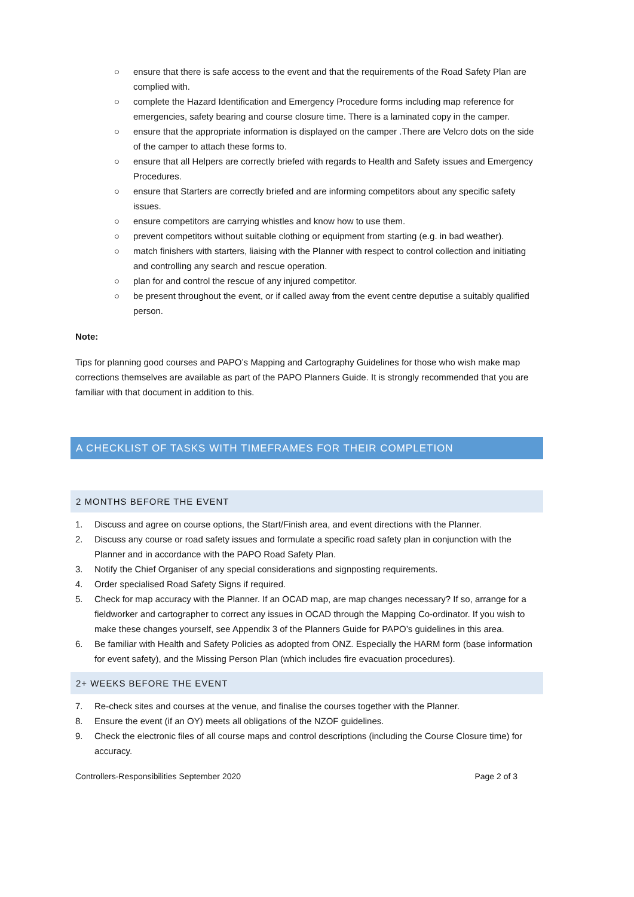○ ensure that there is safe access to the event and that the requirements of the Road Safety Plan are complied with.
○ complete the Hazard Identification and Emergency Procedure forms including map reference for emergencies, safety bearing and course closure time. There is a laminated copy in the camper.
○ ensure that the appropriate information is displayed on the camper .There are Velcro dots on the side of the camper to attach these forms to.
○ ensure that all Helpers are correctly briefed with regards to Health and Safety issues and Emergency Procedures.
○ ensure that Starters are correctly briefed and are informing competitors about any specific safety issues.
○ ensure competitors are carrying whistles and know how to use them.
○ prevent competitors without suitable clothing or equipment from starting (e.g. in bad weather).
○ match finishers with starters, liaising with the Planner with respect to control collection and initiating and controlling any search and rescue operation.
○ plan for and control the rescue of any injured competitor.
○ be present throughout the event, or if called away from the event centre deputise a suitably qualified person.
Note:
Tips for planning good courses and PAPO’s Mapping and Cartography Guidelines for those who wish make map corrections themselves are available as part of the PAPO Planners Guide. It is strongly recommended that you are familiar with that document in addition to this.
A CHECKLIST OF TASKS WITH TIMEFRAMES FOR THEIR COMPLETION
2 MONTHS BEFORE THE EVENT
1. Discuss and agree on course options, the Start/Finish area, and event directions with the Planner.
2. Discuss any course or road safety issues and formulate a specific road safety plan in conjunction with the Planner and in accordance with the PAPO Road Safety Plan.
3. Notify the Chief Organiser of any special considerations and signposting requirements.
4. Order specialised Road Safety Signs if required.
5. Check for map accuracy with the Planner. If an OCAD map, are map changes necessary? If so, arrange for a fieldworker and cartographer to correct any issues in OCAD through the Mapping Co-ordinator. If you wish to make these changes yourself, see Appendix 3 of the Planners Guide for PAPO’s guidelines in this area.
6. Be familiar with Health and Safety Policies as adopted from ONZ. Especially the HARM form (base information for event safety), and the Missing Person Plan (which includes fire evacuation procedures).
2+ WEEKS BEFORE THE EVENT
7. Re-check sites and courses at the venue, and finalise the courses together with the Planner.
8. Ensure the event (if an OY) meets all obligations of the NZOF guidelines.
9. Check the electronic files of all course maps and control descriptions (including the Course Closure time) for accuracy.
Controllers-Responsibilities September 2020 Page 2 of 3